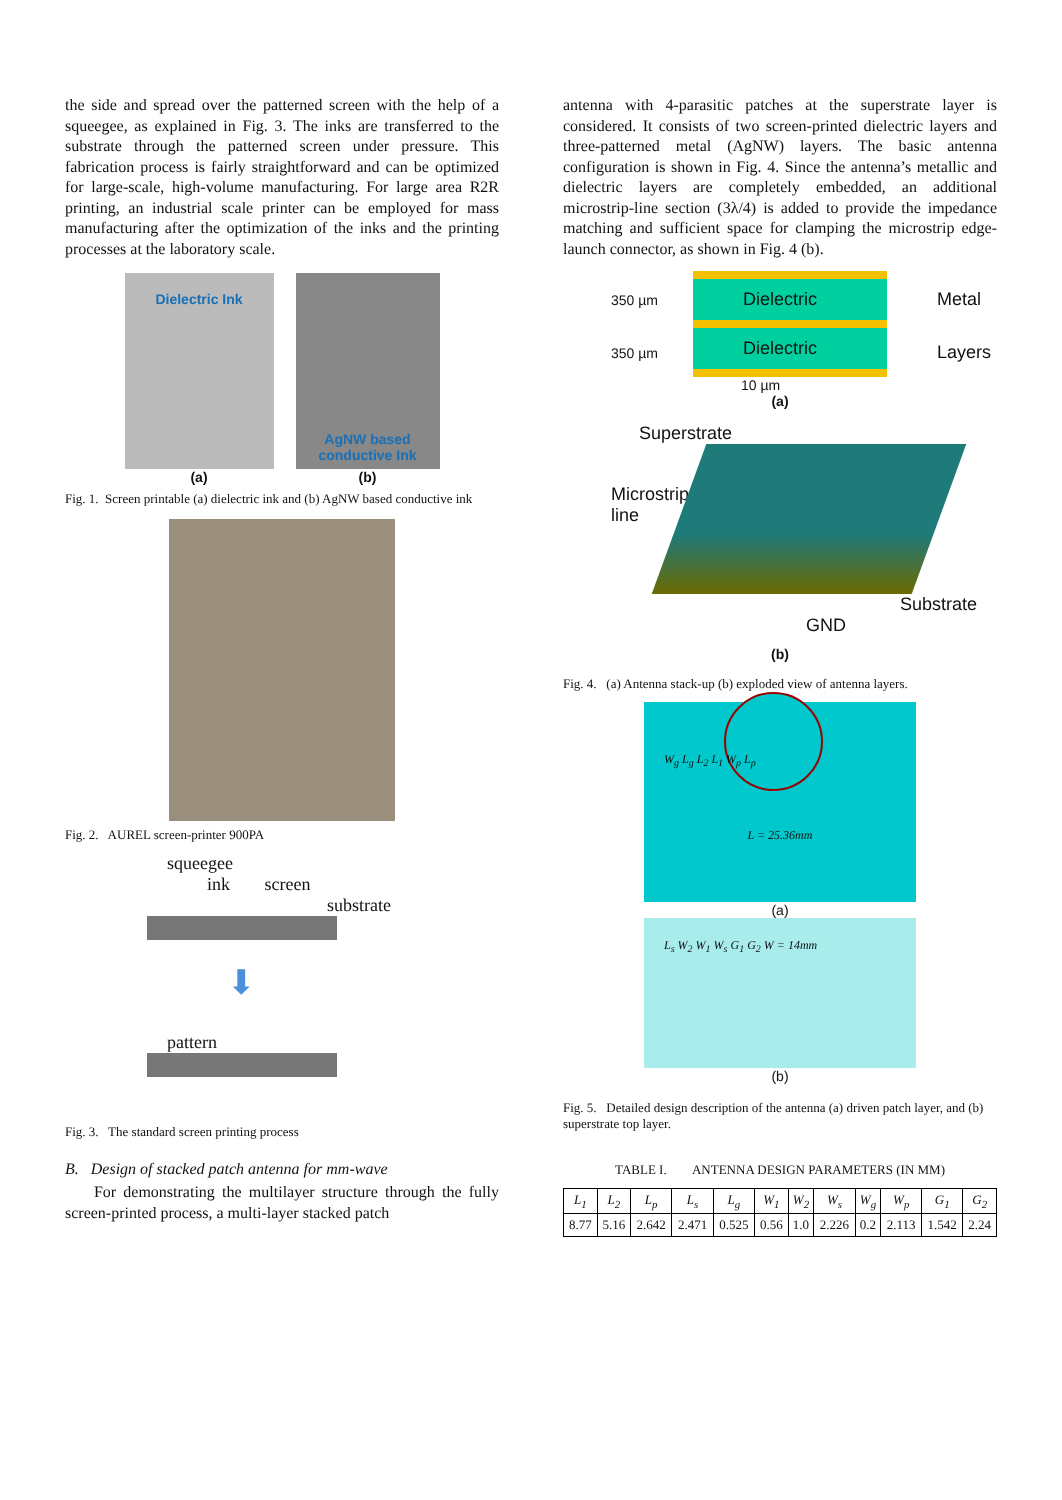the side and spread over the patterned screen with the help of a squeegee, as explained in Fig. 3. The inks are transferred to the substrate through the patterned screen under pressure. This fabrication process is fairly straightforward and can be optimized for large-scale, high-volume manufacturing. For large area R2R printing, an industrial scale printer can be employed for mass manufacturing after the optimization of the inks and the printing processes at the laboratory scale.
Dielectric Ink
(a)
AgNW based conductive Ink
(b)
Fig. 1. Screen printable (a) dielectric ink and (b) AgNW based conductive ink
Fig. 2. AUREL screen-printer 900PA
squeegee
ink screen
substrate
⬇
pattern
Fig. 3. The standard screen printing process
B. Design of stacked patch antenna for mm-wave
For demonstrating the multilayer structure through the fully screen-printed process, a multi-layer stacked patch
antenna with 4-parasitic patches at the superstrate layer is considered. It consists of two screen-printed dielectric layers and three-patterned metal (AgNW) layers. The basic antenna configuration is shown in Fig. 4. Since the antenna’s metallic and dielectric layers are completely embedded, an additional microstrip-line section (3λ/4) is added to provide the impedance matching and sufficient space for clamping the microstrip edge-launch connector, as shown in Fig. 4 (b).
350 µm
Dielectric
Metal
350 µm
Dielectric
Layers
10 µm
(a)
Superstrate
Microstrip
line
Substrate
GND
(b)
Fig. 4. (a) Antenna stack-up (b) exploded view of antenna layers.
W<sub>g</sub> L<sub>g</sub> L<sub>2</sub> L<sub>1</sub> W<sub>p</sub> L<sub>p</sub>
L = 25.36mm
(a)
L<sub>s</sub> W<sub>2</sub> W<sub>1</sub> W<sub>s</sub> G<sub>1</sub> G<sub>2</sub> W = 14mm
(b)
Fig. 5. Detailed design description of the antenna (a) driven patch layer, and (b) superstrate top layer.
TABLE I. ANTENNA DESIGN PARAMETERS (IN MM)
| L<sub>1</sub> | L<sub>2</sub> | L<sub>p</sub> | L<sub>s</sub> | L<sub>g</sub> | W<sub>1</sub> | W<sub>2</sub> | W<sub>s</sub> | W<sub>g</sub> | W<sub>p</sub> | G<sub>1</sub> | G<sub>2</sub> |
| --- | --- | --- | --- | --- | --- | --- | --- | --- | --- | --- | --- |
| 8.77 | 5.16 | 2.642 | 2.471 | 0.525 | 0.56 | 1.0 | 2.226 | 0.2 | 2.113 | 1.542 | 2.24 |